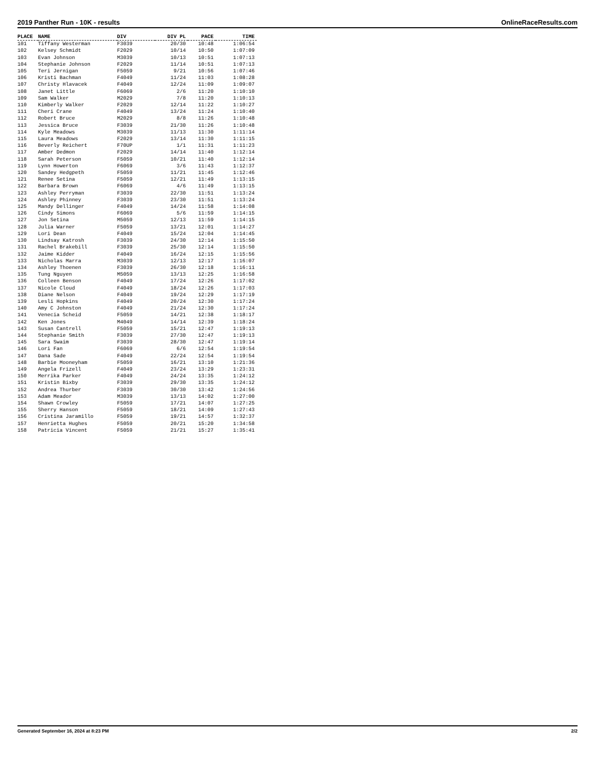2019 Panther Run - 10K - results OnlineRaceResults.com
| PLACE | NAME | DIV | DIV PL | PACE | TIME |
| --- | --- | --- | --- | --- | --- |
| 101 | Tiffany Westerman | F3039 | 20/30 | 10:48 | 1:06:54 |
| 102 | Kelsey Schmidt | F2029 | 10/14 | 10:50 | 1:07:09 |
| 103 | Evan Johnson | M3039 | 10/13 | 10:51 | 1:07:13 |
| 104 | Stephanie Johnson | F2029 | 11/14 | 10:51 | 1:07:13 |
| 105 | Teri Jernigan | F5059 | 9/21 | 10:56 | 1:07:46 |
| 106 | Kristi Bachman | F4049 | 11/24 | 11:03 | 1:08:28 |
| 107 | Christy Hlavacek | F4049 | 12/24 | 11:09 | 1:09:07 |
| 108 | Janet Little | F6069 | 2/6 | 11:20 | 1:10:10 |
| 109 | Sam Walker | M2029 | 7/8 | 11:20 | 1:10:13 |
| 110 | Kimberly Walker | F2029 | 12/14 | 11:22 | 1:10:27 |
| 111 | Cheri Crane | F4049 | 13/24 | 11:24 | 1:10:40 |
| 112 | Robert Bruce | M2029 | 8/8 | 11:26 | 1:10:48 |
| 113 | Jessica Bruce | F3039 | 21/30 | 11:26 | 1:10:48 |
| 114 | Kyle Meadows | M3039 | 11/13 | 11:30 | 1:11:14 |
| 115 | Laura Meadows | F2029 | 13/14 | 11:30 | 1:11:15 |
| 116 | Beverly Reichert | F70UP | 1/1 | 11:31 | 1:11:23 |
| 117 | Amber Dedmon | F2029 | 14/14 | 11:40 | 1:12:14 |
| 118 | Sarah Peterson | F5059 | 10/21 | 11:40 | 1:12:14 |
| 119 | Lynn Howerton | F6069 | 3/6 | 11:43 | 1:12:37 |
| 120 | Sandey Hedgpeth | F5059 | 11/21 | 11:45 | 1:12:46 |
| 121 | Renee Setina | F5059 | 12/21 | 11:49 | 1:13:15 |
| 122 | Barbara Brown | F6069 | 4/6 | 11:49 | 1:13:15 |
| 123 | Ashley Perryman | F3039 | 22/30 | 11:51 | 1:13:24 |
| 124 | Ashley Phinney | F3039 | 23/30 | 11:51 | 1:13:24 |
| 125 | Mandy Dellinger | F4049 | 14/24 | 11:58 | 1:14:08 |
| 126 | Cindy Simons | F6069 | 5/6 | 11:59 | 1:14:15 |
| 127 | Jon Setina | M5059 | 12/13 | 11:59 | 1:14:15 |
| 128 | Julia Warner | F5059 | 13/21 | 12:01 | 1:14:27 |
| 129 | Lori Dean | F4049 | 15/24 | 12:04 | 1:14:45 |
| 130 | Lindsay Katrosh | F3039 | 24/30 | 12:14 | 1:15:50 |
| 131 | Rachel Brakebill | F3039 | 25/30 | 12:14 | 1:15:50 |
| 132 | Jaime Kidder | F4049 | 16/24 | 12:15 | 1:15:56 |
| 133 | Nicholas Marra | M3039 | 12/13 | 12:17 | 1:16:07 |
| 134 | Ashley Thoenen | F3039 | 26/30 | 12:18 | 1:16:11 |
| 135 | Tung Nguyen | M5059 | 13/13 | 12:25 | 1:16:58 |
| 136 | Colleen Benson | F4049 | 17/24 | 12:26 | 1:17:02 |
| 137 | Nicole Cloud | F4049 | 18/24 | 12:26 | 1:17:03 |
| 138 | Diane Nelson | F4049 | 19/24 | 12:29 | 1:17:19 |
| 139 | Lesli Hopkins | F4049 | 20/24 | 12:30 | 1:17:24 |
| 140 | Amy C Johnston | F4049 | 21/24 | 12:30 | 1:17:24 |
| 141 | Venecia Scheid | F5059 | 14/21 | 12:38 | 1:18:17 |
| 142 | Ken Jones | M4049 | 14/14 | 12:39 | 1:18:24 |
| 143 | Susan Cantrell | F5059 | 15/21 | 12:47 | 1:19:13 |
| 144 | Stephanie Smith | F3039 | 27/30 | 12:47 | 1:19:13 |
| 145 | Sara Swaim | F3039 | 28/30 | 12:47 | 1:19:14 |
| 146 | Lori Fan | F6069 | 6/6 | 12:54 | 1:19:54 |
| 147 | Dana Sade | F4049 | 22/24 | 12:54 | 1:19:54 |
| 148 | Barbie Mooneyham | F5059 | 16/21 | 13:10 | 1:21:36 |
| 149 | Angela Frizell | F4049 | 23/24 | 13:29 | 1:23:31 |
| 150 | Merrika Parker | F4049 | 24/24 | 13:35 | 1:24:12 |
| 151 | Kristin Bixby | F3039 | 29/30 | 13:35 | 1:24:12 |
| 152 | Andrea Thurber | F3039 | 30/30 | 13:42 | 1:24:56 |
| 153 | Adam Meador | M3039 | 13/13 | 14:02 | 1:27:00 |
| 154 | Shawn Crowley | F5059 | 17/21 | 14:07 | 1:27:25 |
| 155 | Sherry Hanson | F5059 | 18/21 | 14:09 | 1:27:43 |
| 156 | Cristina Jaramillo | F5059 | 19/21 | 14:57 | 1:32:37 |
| 157 | Henrietta Hughes | F5059 | 20/21 | 15:20 | 1:34:58 |
| 158 | Patricia Vincent | F5059 | 21/21 | 15:27 | 1:35:41 |
Generated September 16, 2024 at 8:23 PM 2/2